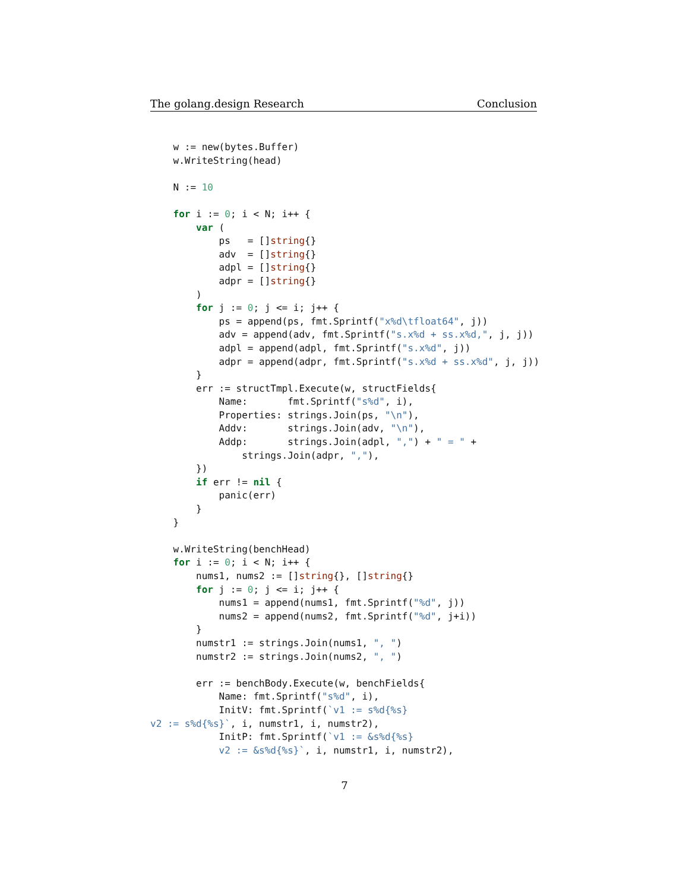The golang.design Research Conclusion
    w := new(bytes.Buffer)
    w.WriteString(head)

    N := 10

    for i := 0; i < N; i++ {
        var (
            ps   = []string{}
            adv  = []string{}
            adpl = []string{}
            adpr = []string{}
        )
        for j := 0; j <= i; j++ {
            ps = append(ps, fmt.Sprintf("x%d\tfloat64", j))
            adv = append(adv, fmt.Sprintf("s.x%d + ss.x%d,", j, j))
            adpl = append(adpl, fmt.Sprintf("s.x%d", j))
            adpr = append(adpr, fmt.Sprintf("s.x%d + ss.x%d", j, j))
        }
        err := structTmpl.Execute(w, structFields{
            Name:       fmt.Sprintf("s%d", i),
            Properties: strings.Join(ps, "\n"),
            Addv:       strings.Join(adv, "\n"),
            Addp:       strings.Join(adpl, ",") + " = " +
                strings.Join(adpr, ","),
        })
        if err != nil {
            panic(err)
        }
    }

    w.WriteString(benchHead)
    for i := 0; i < N; i++ {
        nums1, nums2 := []string{}, []string{}
        for j := 0; j <= i; j++ {
            nums1 = append(nums1, fmt.Sprintf("%d", j))
            nums2 = append(nums2, fmt.Sprintf("%d", j+i))
        }
        numstr1 := strings.Join(nums1, ", ")
        numstr2 := strings.Join(nums2, ", ")

        err := benchBody.Execute(w, benchFields{
            Name: fmt.Sprintf("s%d", i),
            InitV: fmt.Sprintf(`v1 := s%d{%s}
v2 := s%d{%s}`, i, numstr1, i, numstr2),
            InitP: fmt.Sprintf(`v1 := &s%d{%s}
            v2 := &s%d{%s}`, i, numstr1, i, numstr2),
7